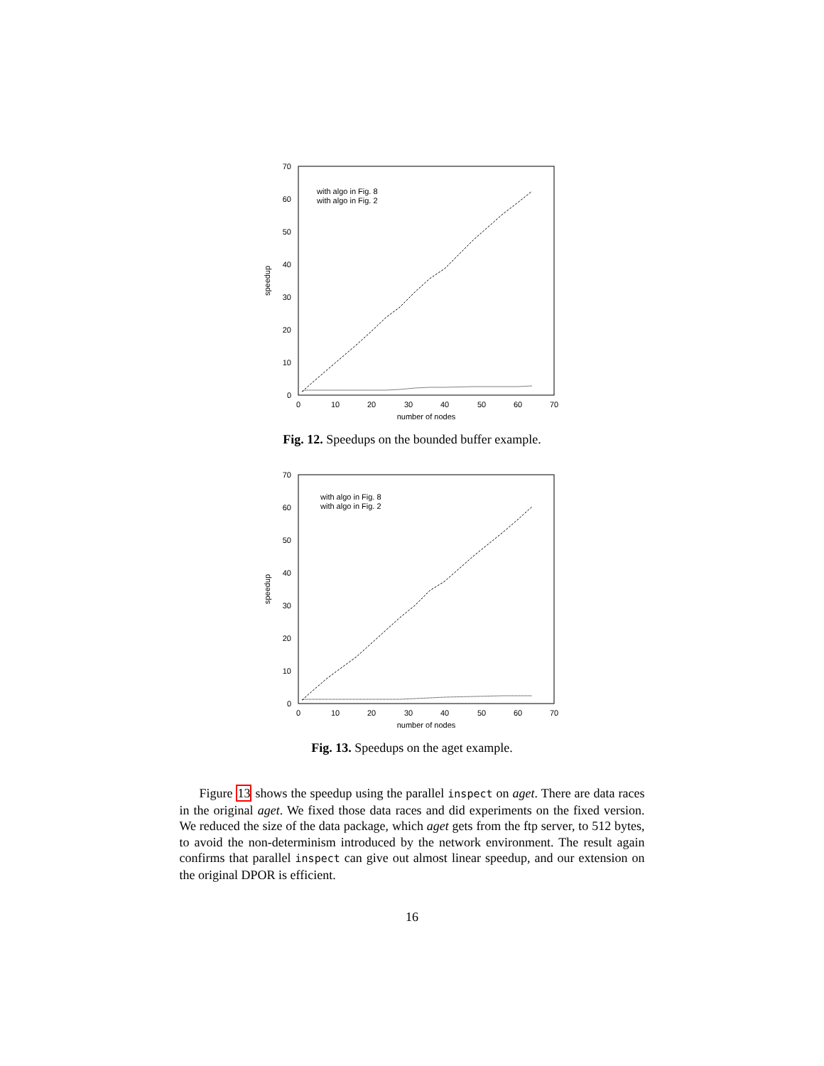0
10
20
30
40
50
60
70
0
10
20
30
40
50
60
70
number of nodes
speedup
with algo in Fig. 8
with algo in Fig. 2
Fig. 12. Speedups on the bounded buffer example.
0
10
20
30
40
50
60
70
0
10
20
30
40
50
60
70
number of nodes
speedup
with algo in Fig. 8
with algo in Fig. 2
Fig. 13. Speedups on the aget example.
Figure 13 shows the speedup using the parallel inspect on aget. There are data races in the original aget. We fixed those data races and did experiments on the fixed version. We reduced the size of the data package, which aget gets from the ftp server, to 512 bytes, to avoid the non-determinism introduced by the network environment. The result again confirms that parallel inspect can give out almost linear speedup, and our extension on the original DPOR is efficient.
16